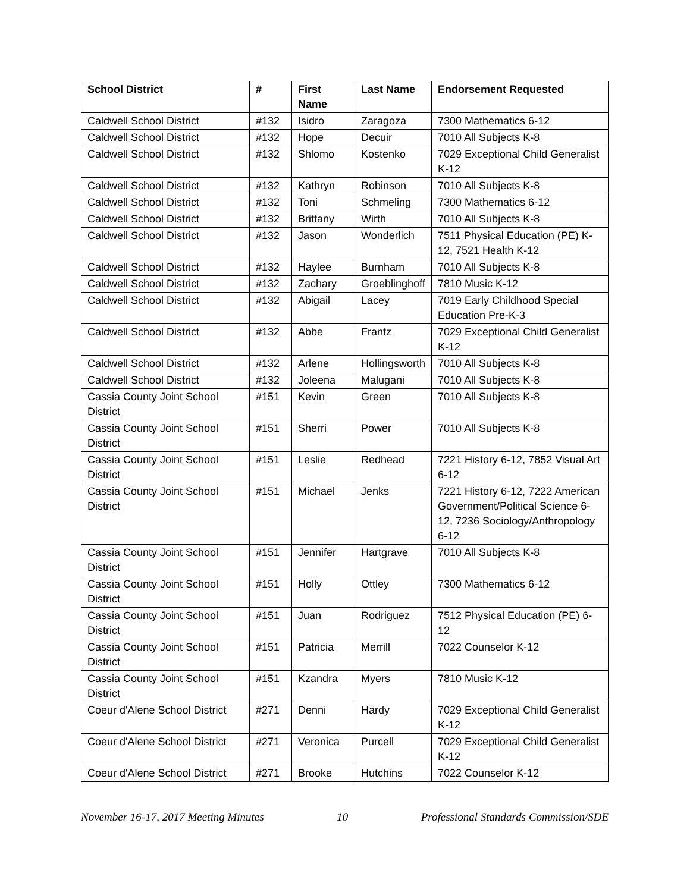| School District | # | First Name | Last Name | Endorsement Requested |
| --- | --- | --- | --- | --- |
| Caldwell School District | #132 | Isidro | Zaragoza | 7300 Mathematics 6-12 |
| Caldwell School District | #132 | Hope | Decuir | 7010 All Subjects K-8 |
| Caldwell School District | #132 | Shlomo | Kostenko | 7029 Exceptional Child Generalist K-12 |
| Caldwell School District | #132 | Kathryn | Robinson | 7010 All Subjects K-8 |
| Caldwell School District | #132 | Toni | Schmeling | 7300 Mathematics 6-12 |
| Caldwell School District | #132 | Brittany | Wirth | 7010 All Subjects K-8 |
| Caldwell School District | #132 | Jason | Wonderlich | 7511 Physical Education (PE) K-12, 7521 Health K-12 |
| Caldwell School District | #132 | Haylee | Burnham | 7010 All Subjects K-8 |
| Caldwell School District | #132 | Zachary | Groeblinghoff | 7810 Music K-12 |
| Caldwell School District | #132 | Abigail | Lacey | 7019 Early Childhood Special Education Pre-K-3 |
| Caldwell School District | #132 | Abbe | Frantz | 7029 Exceptional Child Generalist K-12 |
| Caldwell School District | #132 | Arlene | Hollingsworth | 7010 All Subjects K-8 |
| Caldwell School District | #132 | Joleena | Malugani | 7010 All Subjects K-8 |
| Cassia County Joint School District | #151 | Kevin | Green | 7010 All Subjects K-8 |
| Cassia County Joint School District | #151 | Sherri | Power | 7010 All Subjects K-8 |
| Cassia County Joint School District | #151 | Leslie | Redhead | 7221 History 6-12, 7852 Visual Art 6-12 |
| Cassia County Joint School District | #151 | Michael | Jenks | 7221 History 6-12, 7222 American Government/Political Science 6-12, 7236 Sociology/Anthropology 6-12 |
| Cassia County Joint School District | #151 | Jennifer | Hartgrave | 7010 All Subjects K-8 |
| Cassia County Joint School District | #151 | Holly | Ottley | 7300 Mathematics 6-12 |
| Cassia County Joint School District | #151 | Juan | Rodriguez | 7512 Physical Education (PE) 6-12 |
| Cassia County Joint School District | #151 | Patricia | Merrill | 7022 Counselor K-12 |
| Cassia County Joint School District | #151 | Kzandra | Myers | 7810 Music K-12 |
| Coeur d'Alene School District | #271 | Denni | Hardy | 7029 Exceptional Child Generalist K-12 |
| Coeur d'Alene School District | #271 | Veronica | Purcell | 7029 Exceptional Child Generalist K-12 |
| Coeur d'Alene School District | #271 | Brooke | Hutchins | 7022 Counselor K-12 |
November 16-17, 2017 Meeting Minutes 10 Professional Standards Commission/SDE